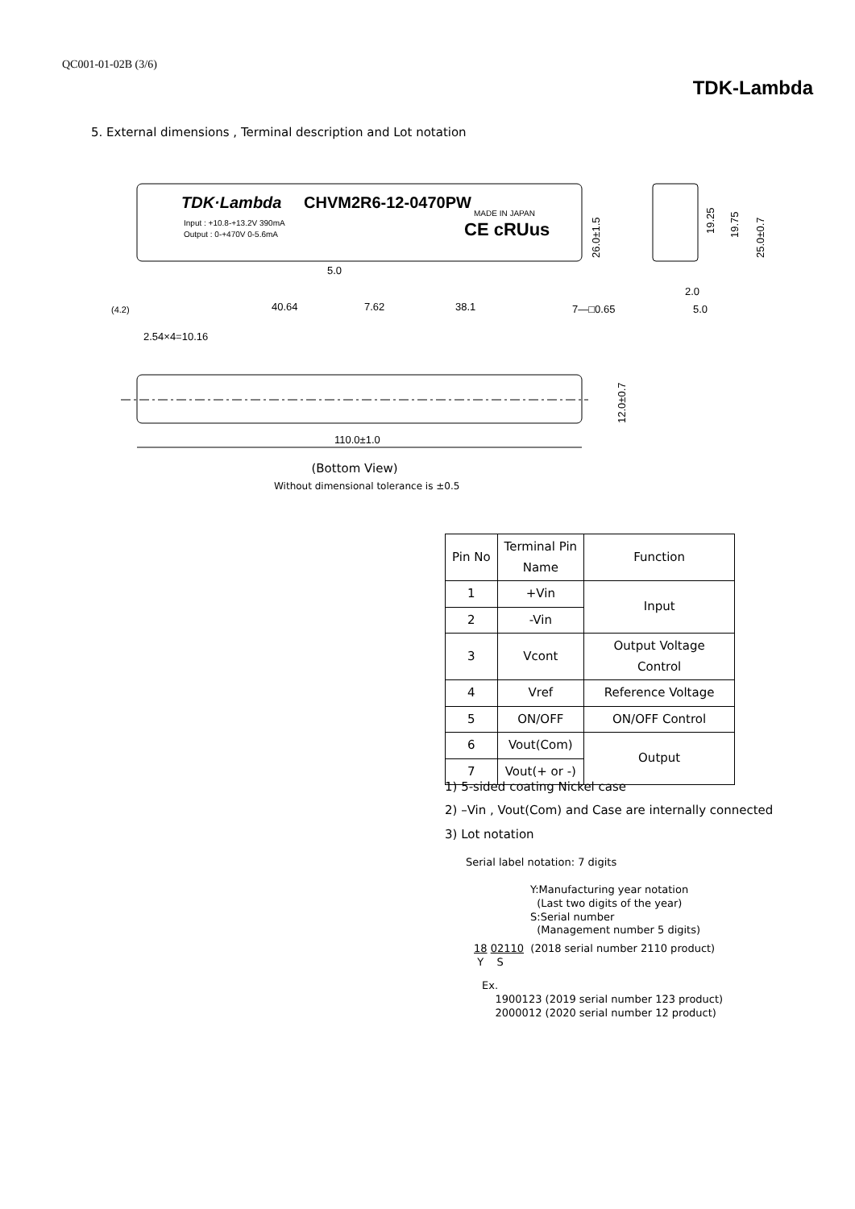QC001-01-02B (3/6)
TDK-Lambda
5. External dimensions , Terminal description and Lot notation
TDK·Lambda
CHVM2R6-12-0470PW
Input : +10.8-+13.2V 390mA
Output : 0-+470V 0-5.6mA
MADE IN JAPAN
CE cRUus
40.64
7.62
38.1
(4.2)
7—□0.65
2.54×4=10.16
5.0
2.0
5.0
26.0±1.5
19.25
19.75
25.0±0.7
12.0±0.7
110.0±1.0
(Bottom View)
Without dimensional tolerance is ±0.5
| Pin No | Terminal Pin Name | Function |
| --- | --- | --- |
| 1 | +Vin | Input |
| 2 | -Vin | |
| 3 | Vcont | Output Voltage Control |
| 4 | Vref | Reference Voltage |
| 5 | ON/OFF | ON/OFF Control |
| 6 | Vout(Com) | Output |
| 7 | Vout(+ or -) | |
1) 5-sided coating Nickel case
2) –Vin , Vout(Com) and Case are internally connected
3) Lot notation
Serial label notation: 7 digits
Y:Manufacturing year notation
(Last two digits of the year)
S:Serial number
(Management number 5 digits)
18 02110 (2018 serial number 2110 product)
Y S
Ex.
1900123 (2019 serial number 123 product)
2000012 (2020 serial number 12 product)